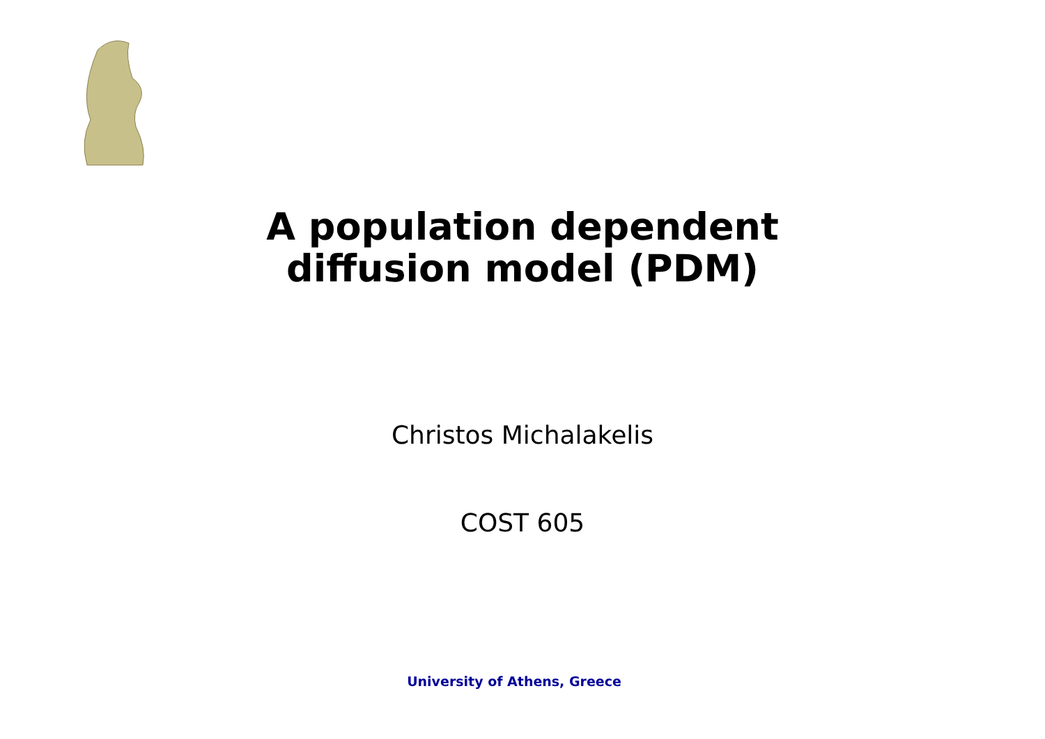A population dependent
diffusion model (PDM)
Christos Michalakelis
COST 605
University of Athens, Greece